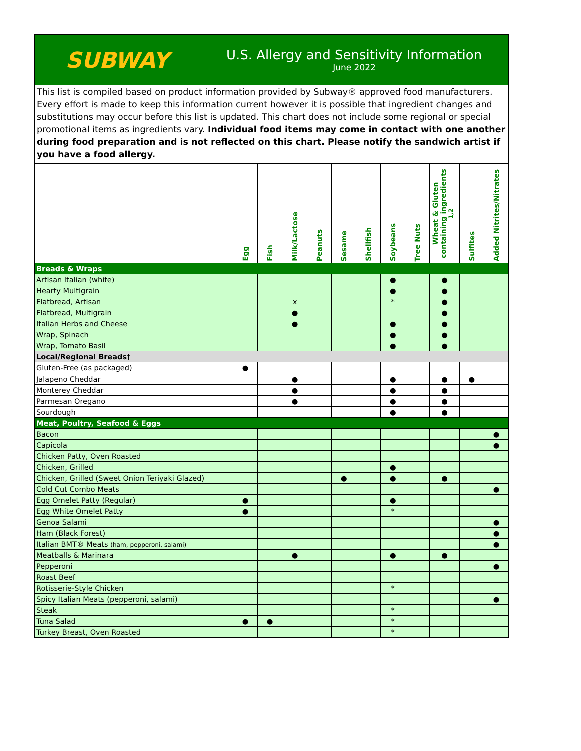SUBWAY
U.S. Allergy and Sensitivity Information
June 2022
This list is compiled based on product information provided by Subway® approved food manufacturers. Every effort is made to keep this information current however it is possible that ingredient changes and substitutions may occur before this list is updated. This chart does not include some regional or special promotional items as ingredients vary. Individual food items may come in contact with one another during food preparation and is not reflected on this chart. Please notify the sandwich artist if you have a food allergy.
| | Egg | Fish | Milk/Lactose | Peanuts | Sesame | Shellfish | Soybeans | Tree Nuts | Wheat & Gluten containing ingredients <sup>1,2</sup> | Sulfites | Added Nitrites/Nitrates |
| --- | --- | --- | --- | --- | --- | --- | --- | --- | --- | --- | --- |
| Breads & Wraps | | | | | | | | | | | |
| Artisan Italian (white) | | | | | | | ● | | ● | | |
| Hearty Multigrain | | | | | | | ● | | ● | | |
| Flatbread, Artisan | | | x | | | | * | | ● | | |
| Flatbread, Multigrain | | | ● | | | | | | ● | | |
| Italian Herbs and Cheese | | | ● | | | | ● | | ● | | |
| Wrap, Spinach | | | | | | | ● | | ● | | |
| Wrap, Tomato Basil | | | | | | | ● | | ● | | |
| Local/Regional Breads† | | | | | | | | | | | |
| Gluten-Free (as packaged) | ● | | | | | | | | | | |
| Jalapeno Cheddar | | | ● | | | | ● | | ● | ● | |
| Monterey Cheddar | | | ● | | | | ● | | ● | | |
| Parmesan Oregano | | | ● | | | | ● | | ● | | |
| Sourdough | | | | | | | ● | | ● | | |
| Meat, Poultry, Seafood & Eggs | | | | | | | | | | | |
| Bacon | | | | | | | | | | | ● |
| Capicola | | | | | | | | | | | ● |
| Chicken Patty, Oven Roasted | | | | | | | | | | | |
| Chicken, Grilled | | | | | | | ● | | | | |
| Chicken, Grilled (Sweet Onion Teriyaki Glazed) | | | | | ● | | ● | | ● | | |
| Cold Cut Combo Meats | | | | | | | | | | | ● |
| Egg Omelet Patty (Regular) | ● | | | | | | ● | | | | |
| Egg White Omelet Patty | ● | | | | | | * | | | | |
| Genoa Salami | | | | | | | | | | | ● |
| Ham (Black Forest) | | | | | | | | | | | ● |
| Italian BMT® Meats (ham, pepperoni, salami) | | | | | | | | | | | ● |
| Meatballs & Marinara | | | ● | | | | ● | | ● | | |
| Pepperoni | | | | | | | | | | | ● |
| Roast Beef | | | | | | | | | | | |
| Rotisserie-Style Chicken | | | | | | | * | | | | |
| Spicy Italian Meats (pepperoni, salami) | | | | | | | | | | | ● |
| Steak | | | | | | | * | | | | |
| Tuna Salad | ● | ● | | | | | * | | | | |
| Turkey Breast, Oven Roasted | | | | | | | * | | | | |